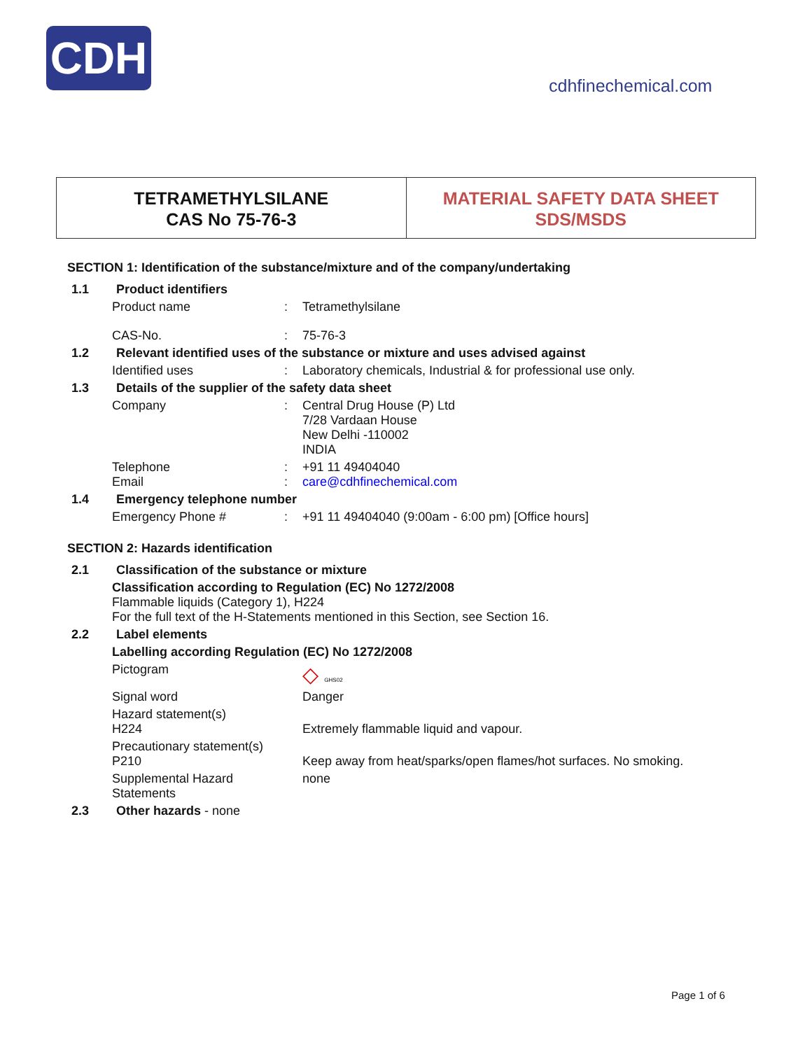CDH
cdhfinechemical.com
TETRAMETHYLSILANE
CAS No 75-76-3
MATERIAL SAFETY DATA SHEET
SDS/MSDS
SECTION 1: Identification of the substance/mixture and of the company/undertaking
1.1 Product identifiers
Product name: Tetramethylsilane
CAS-No.: 75-76-3
1.2 Relevant identified uses of the substance or mixture and uses advised against
Identified uses: Laboratory chemicals, Industrial & for professional use only.
1.3 Details of the supplier of the safety data sheet
Company: Central Drug House (P) Ltd
7/28 Vardaan House
New Delhi -110002
INDIA
Telephone
Email:
: +91 11 49404040
care@cdhfinechemical.com
1.4 Emergency telephone number
Emergency Phone #: +91 11 49404040 (9:00am - 6:00 pm) [Office hours]
SECTION 2: Hazards identification
2.1 Classification of the substance or mixture
Classification according to Regulation (EC) No 1272/2008
Flammable liquids (Category 1), H224
For the full text of the H-Statements mentioned in this Section, see Section 16.
2.2 Label elements
Labelling according Regulation (EC) No 1272/2008
Pictogram ◇ GHS02
Signal word Danger
Hazard statement(s)
H224
Extremely flammable liquid and vapour.
Precautionary statement(s)
P210
Keep away from heat/sparks/open flames/hot surfaces. No smoking.
Supplemental Hazard Statements none
2.3 Other hazards - none
Page 1 of 6